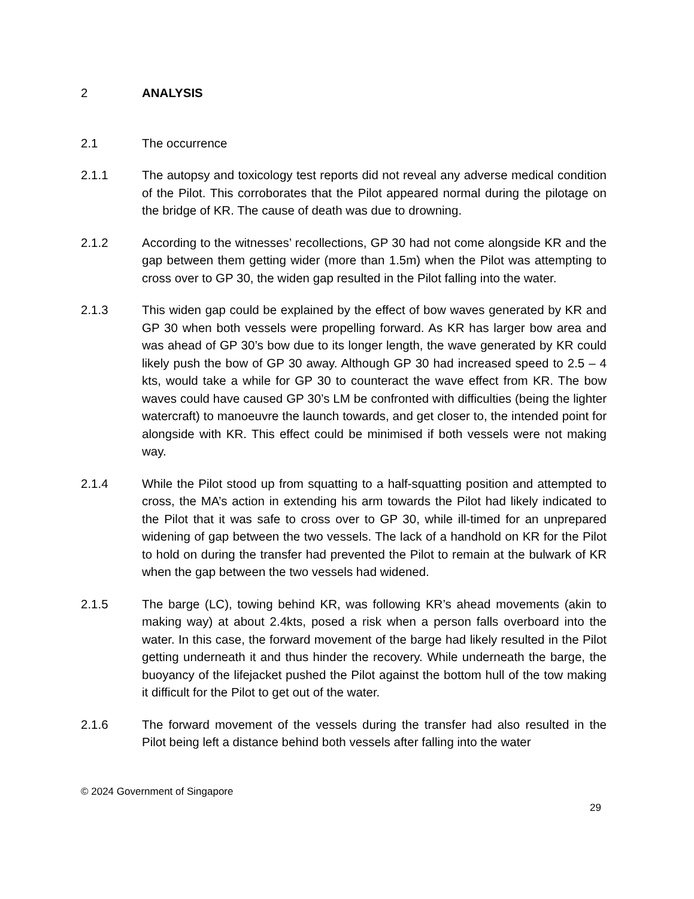2 ANALYSIS
2.1 The occurrence
2.1.1 The autopsy and toxicology test reports did not reveal any adverse medical condition of the Pilot. This corroborates that the Pilot appeared normal during the pilotage on the bridge of KR. The cause of death was due to drowning.
2.1.2 According to the witnesses’ recollections, GP 30 had not come alongside KR and the gap between them getting wider (more than 1.5m) when the Pilot was attempting to cross over to GP 30, the widen gap resulted in the Pilot falling into the water.
2.1.3 This widen gap could be explained by the effect of bow waves generated by KR and GP 30 when both vessels were propelling forward. As KR has larger bow area and was ahead of GP 30’s bow due to its longer length, the wave generated by KR could likely push the bow of GP 30 away. Although GP 30 had increased speed to 2.5 – 4 kts, would take a while for GP 30 to counteract the wave effect from KR. The bow waves could have caused GP 30’s LM be confronted with difficulties (being the lighter watercraft) to manoeuvre the launch towards, and get closer to, the intended point for alongside with KR. This effect could be minimised if both vessels were not making way.
2.1.4 While the Pilot stood up from squatting to a half-squatting position and attempted to cross, the MA’s action in extending his arm towards the Pilot had likely indicated to the Pilot that it was safe to cross over to GP 30, while ill-timed for an unprepared widening of gap between the two vessels. The lack of a handhold on KR for the Pilot to hold on during the transfer had prevented the Pilot to remain at the bulwark of KR when the gap between the two vessels had widened.
2.1.5 The barge (LC), towing behind KR, was following KR’s ahead movements (akin to making way) at about 2.4kts, posed a risk when a person falls overboard into the water. In this case, the forward movement of the barge had likely resulted in the Pilot getting underneath it and thus hinder the recovery. While underneath the barge, the buoyancy of the lifejacket pushed the Pilot against the bottom hull of the tow making it difficult for the Pilot to get out of the water.
2.1.6 The forward movement of the vessels during the transfer had also resulted in the Pilot being left a distance behind both vessels after falling into the water
© 2024 Government of Singapore
29